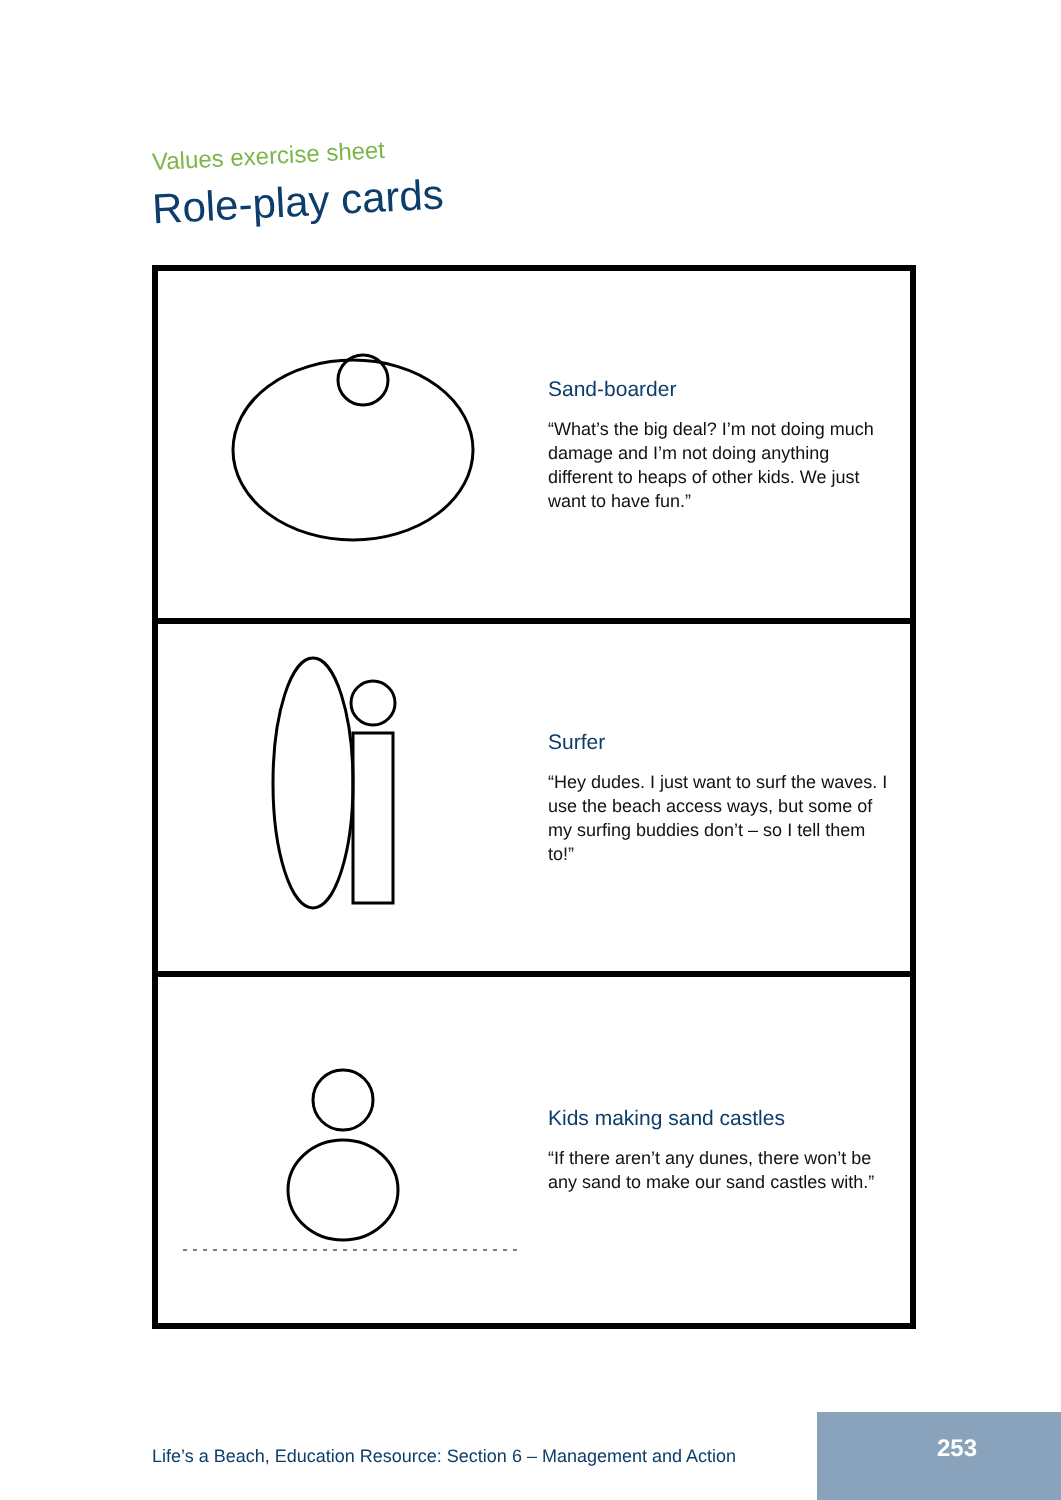Values exercise sheet
Role-play cards
Sand-boarder
“What’s the big deal? I’m not doing much damage and I’m not doing anything different to heaps of other kids. We just want to have fun.”
Surfer
“Hey dudes. I just want to surf the waves. I use the beach access ways, but some of my surfing buddies don’t – so I tell them to!”
Kids making sand castles
“If there aren’t any dunes, there won’t be any sand to make our sand castles with.”
Life’s a Beach, Education Resource: Section 6 – Management and Action
253